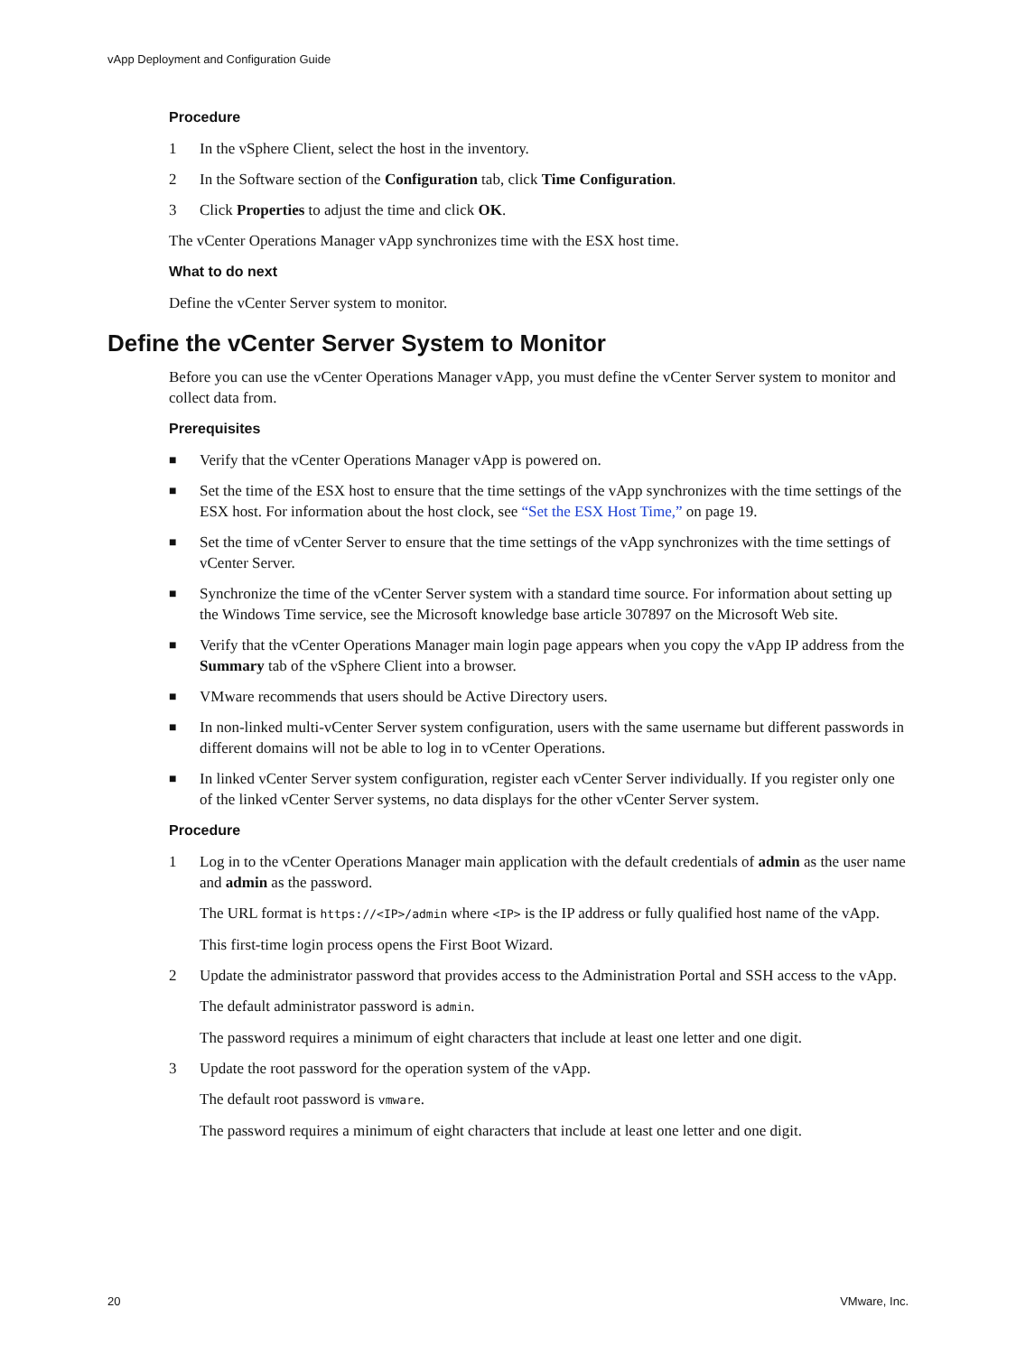vApp Deployment and Configuration Guide
Procedure
1 In the vSphere Client, select the host in the inventory.
2 In the Software section of the Configuration tab, click Time Configuration.
3 Click Properties to adjust the time and click OK.
The vCenter Operations Manager vApp synchronizes time with the ESX host time.
What to do next
Define the vCenter Server system to monitor.
Define the vCenter Server System to Monitor
Before you can use the vCenter Operations Manager vApp, you must define the vCenter Server system to monitor and collect data from.
Prerequisites
■ Verify that the vCenter Operations Manager vApp is powered on.
■ Set the time of the ESX host to ensure that the time settings of the vApp synchronizes with the time settings of the ESX host. For information about the host clock, see “Set the ESX Host Time,” on page 19.
■ Set the time of vCenter Server to ensure that the time settings of the vApp synchronizes with the time settings of vCenter Server.
■ Synchronize the time of the vCenter Server system with a standard time source. For information about setting up the Windows Time service, see the Microsoft knowledge base article 307897 on the Microsoft Web site.
■ Verify that the vCenter Operations Manager main login page appears when you copy the vApp IP address from the Summary tab of the vSphere Client into a browser.
■ VMware recommends that users should be Active Directory users.
■ In non-linked multi-vCenter Server system configuration, users with the same username but different passwords in different domains will not be able to log in to vCenter Operations.
■ In linked vCenter Server system configuration, register each vCenter Server individually. If you register only one of the linked vCenter Server systems, no data displays for the other vCenter Server system.
Procedure
1 Log in to the vCenter Operations Manager main application with the default credentials of admin as the user name and admin as the password.
The URL format is https://<IP>/admin where <IP> is the IP address or fully qualified host name of the vApp.
This first-time login process opens the First Boot Wizard.
2 Update the administrator password that provides access to the Administration Portal and SSH access to the vApp.
The default administrator password is admin.
The password requires a minimum of eight characters that include at least one letter and one digit.
3 Update the root password for the operation system of the vApp.
The default root password is vmware.
The password requires a minimum of eight characters that include at least one letter and one digit.
20 VMware, Inc.